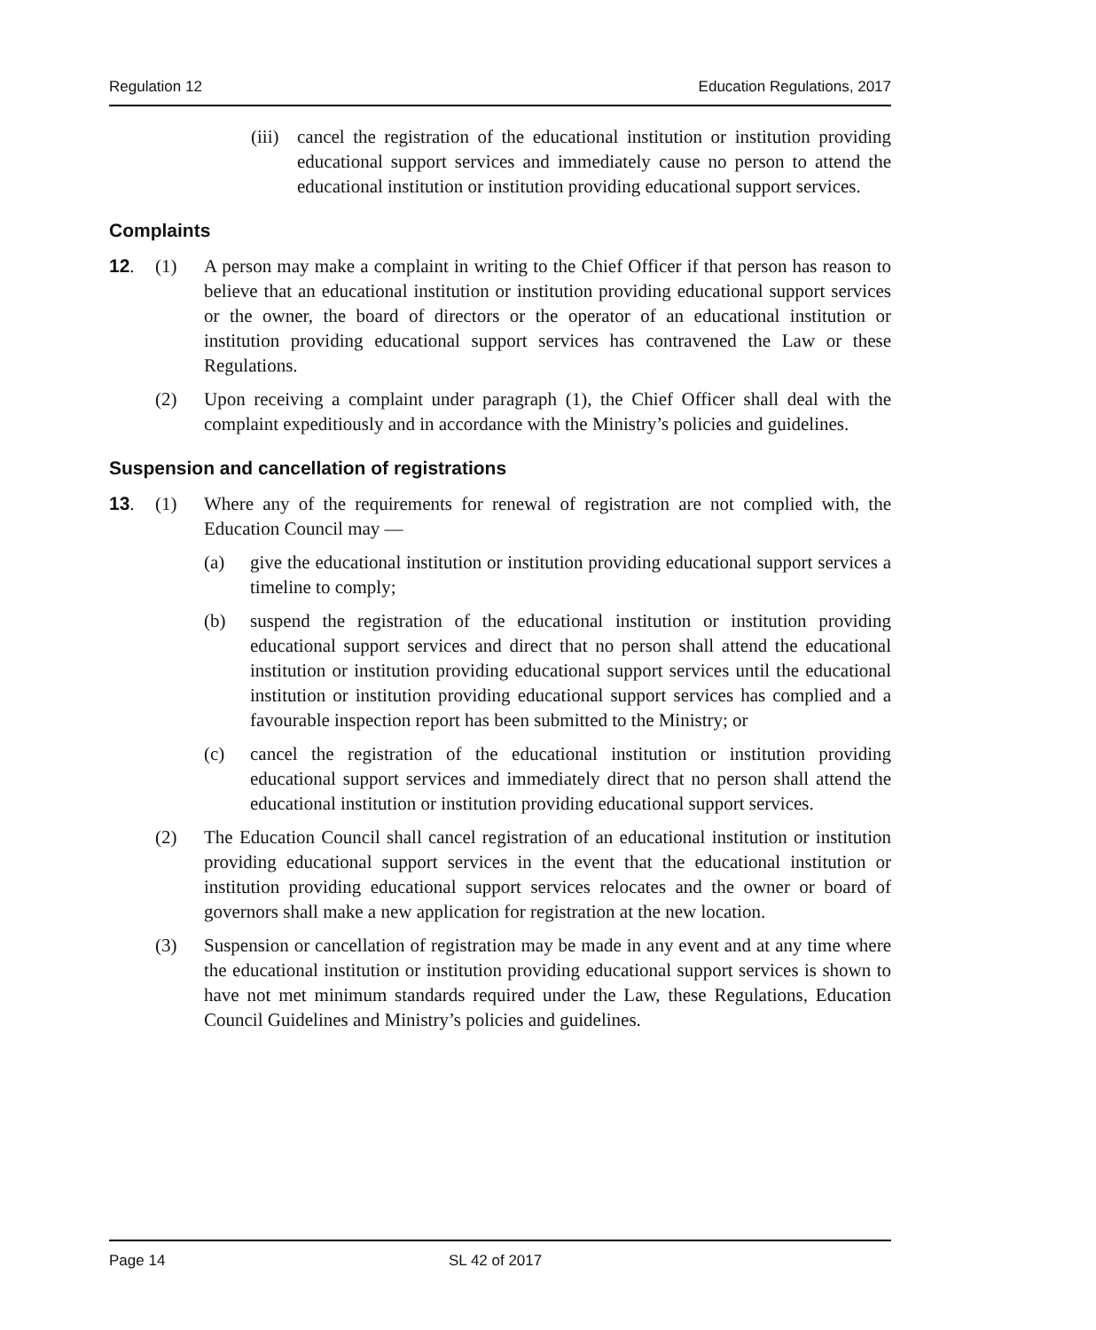Regulation 12 Education Regulations, 2017
(iii) cancel the registration of the educational institution or institution providing educational support services and immediately cause no person to attend the educational institution or institution providing educational support services.
Complaints
12. (1) A person may make a complaint in writing to the Chief Officer if that person has reason to believe that an educational institution or institution providing educational support services or the owner, the board of directors or the operator of an educational institution or institution providing educational support services has contravened the Law or these Regulations.
(2) Upon receiving a complaint under paragraph (1), the Chief Officer shall deal with the complaint expeditiously and in accordance with the Ministry’s policies and guidelines.
Suspension and cancellation of registrations
13. (1) Where any of the requirements for renewal of registration are not complied with, the Education Council may —
(a) give the educational institution or institution providing educational support services a timeline to comply;
(b) suspend the registration of the educational institution or institution providing educational support services and direct that no person shall attend the educational institution or institution providing educational support services until the educational institution or institution providing educational support services has complied and a favourable inspection report has been submitted to the Ministry; or
(c) cancel the registration of the educational institution or institution providing educational support services and immediately direct that no person shall attend the educational institution or institution providing educational support services.
(2) The Education Council shall cancel registration of an educational institution or institution providing educational support services in the event that the educational institution or institution providing educational support services relocates and the owner or board of governors shall make a new application for registration at the new location.
(3) Suspension or cancellation of registration may be made in any event and at any time where the educational institution or institution providing educational support services is shown to have not met minimum standards required under the Law, these Regulations, Education Council Guidelines and Ministry’s policies and guidelines.
Page 14 SL 42 of 2017